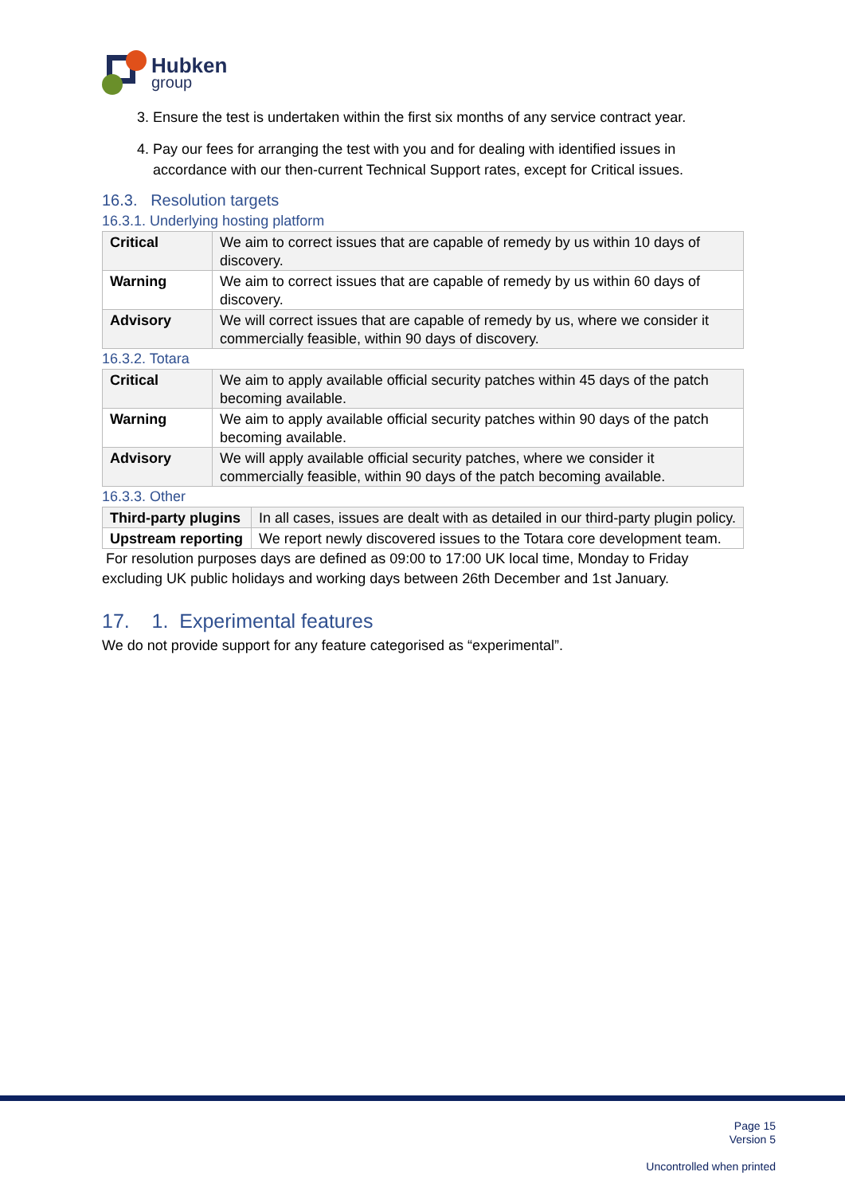Hubken
group
3. Ensure the test is undertaken within the first six months of any service contract year.
4. Pay our fees for arranging the test with you and for dealing with identified issues in accordance with our then-current Technical Support rates, except for Critical issues.
16.3. Resolution targets
16.3.1. Underlying hosting platform
| Critical | We aim to correct issues that are capable of remedy by us within 10 days of discovery. |
| Warning | We aim to correct issues that are capable of remedy by us within 60 days of discovery. |
| Advisory | We will correct issues that are capable of remedy by us, where we consider it commercially feasible, within 90 days of discovery. |
16.3.2. Totara
| Critical | We aim to apply available official security patches within 45 days of the patch becoming available. |
| Warning | We aim to apply available official security patches within 90 days of the patch becoming available. |
| Advisory | We will apply available official security patches, where we consider it commercially feasible, within 90 days of the patch becoming available. |
16.3.3. Other
| Third-party plugins | In all cases, issues are dealt with as detailed in our third-party plugin policy. |
| Upstream reporting | We report newly discovered issues to the Totara core development team. |
For resolution purposes days are defined as 09:00 to 17:00 UK local time, Monday to Friday excluding UK public holidays and working days between 26th December and 1st January.
17. 1. Experimental features
We do not provide support for any feature categorised as “experimental”.
Page 15
Version 5
Uncontrolled when printed